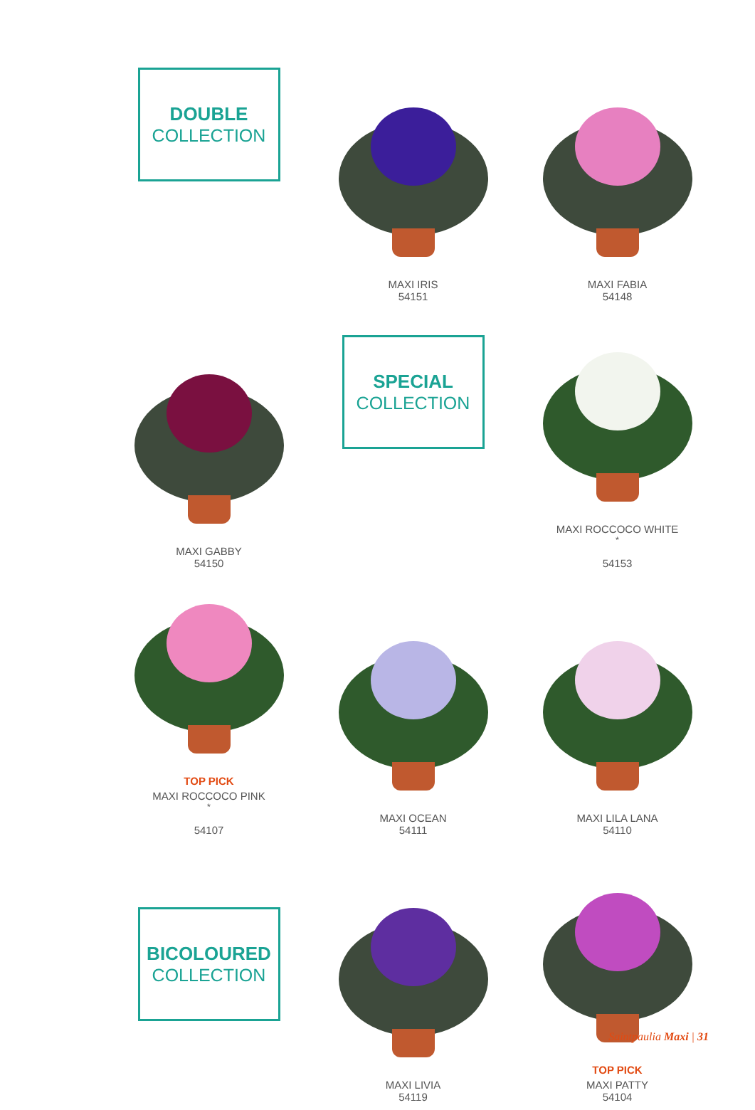DOUBLE
COLLECTION
MAXI IRIS
54151
MAXI FABIA
54148
MAXI GABBY
54150
SPECIAL
COLLECTION
MAXI ROCCOCO WHITE<sup>*</sup>
54153
TOP PICK
MAXI ROCCOCO PINK<sup>*</sup>
54107
MAXI OCEAN
54111
MAXI LILA LANA
54110
BICOLOURED
COLLECTION
MAXI LIVIA
54119
TOP PICK
MAXI PATTY
54104
Saintpaulia Maxi | 31